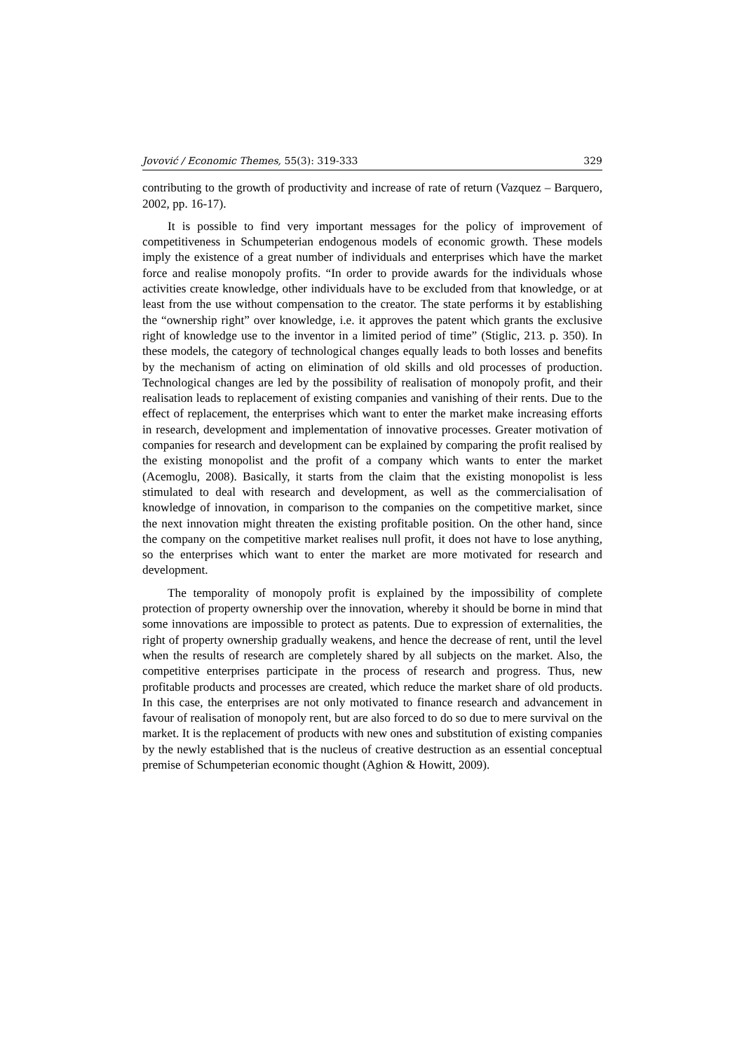Jovović / Economic Themes, 55(3): 319-333 329
contributing to the growth of productivity and increase of rate of return (Vazquez – Barquero, 2002, pp. 16-17).
It is possible to find very important messages for the policy of improvement of competitiveness in Schumpeterian endogenous models of economic growth. These models imply the existence of a great number of individuals and enterprises which have the market force and realise monopoly profits. “In order to provide awards for the individuals whose activities create knowledge, other individuals have to be excluded from that knowledge, or at least from the use without compensation to the creator. The state performs it by establishing the “ownership right” over knowledge, i.e. it approves the patent which grants the exclusive right of knowledge use to the inventor in a limited period of time” (Stiglic, 213. p. 350). In these models, the category of technological changes equally leads to both losses and benefits by the mechanism of acting on elimination of old skills and old processes of production. Technological changes are led by the possibility of realisation of monopoly profit, and their realisation leads to replacement of existing companies and vanishing of their rents. Due to the effect of replacement, the enterprises which want to enter the market make increasing efforts in research, development and implementation of innovative processes. Greater motivation of companies for research and development can be explained by comparing the profit realised by the existing monopolist and the profit of a company which wants to enter the market (Acemoglu, 2008). Basically, it starts from the claim that the existing monopolist is less stimulated to deal with research and development, as well as the commercialisation of knowledge of innovation, in comparison to the companies on the competitive market, since the next innovation might threaten the existing profitable position. On the other hand, since the company on the competitive market realises null profit, it does not have to lose anything, so the enterprises which want to enter the market are more motivated for research and development.
The temporality of monopoly profit is explained by the impossibility of complete protection of property ownership over the innovation, whereby it should be borne in mind that some innovations are impossible to protect as patents. Due to expression of externalities, the right of property ownership gradually weakens, and hence the decrease of rent, until the level when the results of research are completely shared by all subjects on the market. Also, the competitive enterprises participate in the process of research and progress. Thus, new profitable products and processes are created, which reduce the market share of old products. In this case, the enterprises are not only motivated to finance research and advancement in favour of realisation of monopoly rent, but are also forced to do so due to mere survival on the market. It is the replacement of products with new ones and substitution of existing companies by the newly established that is the nucleus of creative destruction as an essential conceptual premise of Schumpeterian economic thought (Aghion & Howitt, 2009).